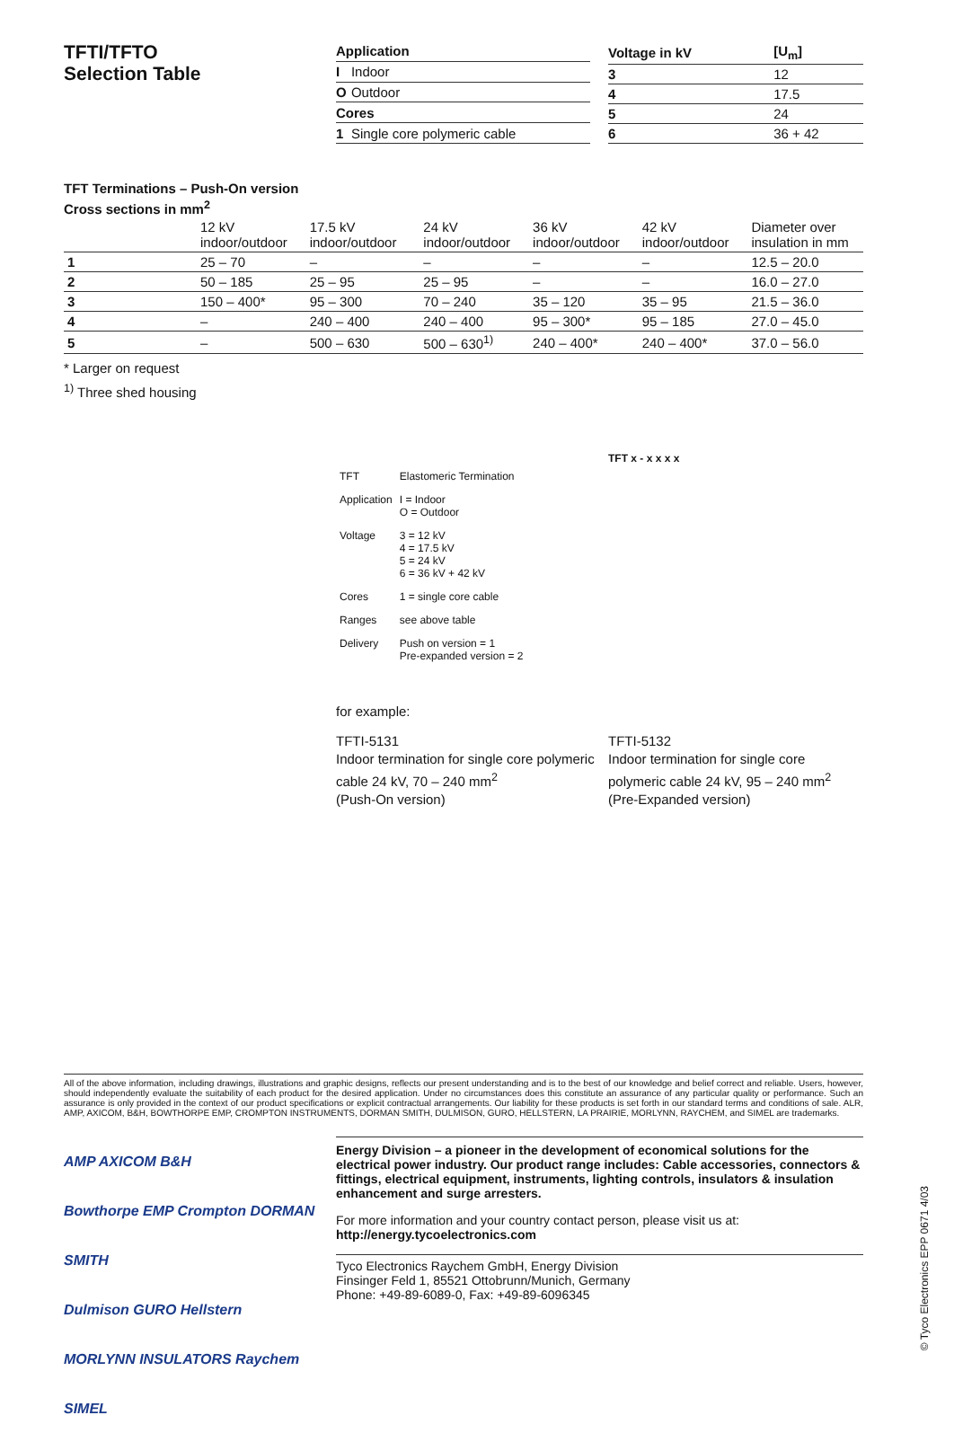TFTI/TFTO
Selection Table
| Application | |
| --- | --- |
| I | Indoor |
| O | Outdoor |
| Cores | |
| 1 | Single core polymeric cable |
| Voltage in kV | [U<sub>m</sub>] |
| --- | --- |
| 3 | 12 |
| 4 | 17.5 |
| 5 | 24 |
| 6 | 36 + 42 |
TFT Terminations – Push-On version
Cross sections in mm<sup>2</sup>
| | 12 kV indoor/outdoor | 17.5 kV indoor/outdoor | 24 kV indoor/outdoor | 36 kV indoor/outdoor | 42 kV indoor/outdoor | Diameter over insulation in mm |
| --- | --- | --- | --- | --- | --- | --- |
| 1 | 25 – 70 | – | – | – | – | 12.5 – 20.0 |
| 2 | 50 – 185 | 25 – 95 | 25 – 95 | – | – | 16.0 – 27.0 |
| 3 | 150 – 400* | 95 – 300 | 70 – 240 | 35 – 120 | 35 – 95 | 21.5 – 36.0 |
| 4 | – | 240 – 400 | 240 – 400 | 95 – 300* | 95 – 185 | 27.0 – 45.0 |
| 5 | – | 500 – 630 | 500 – 630<sup>1)</sup> | 240 – 400* | 240 – 400* | 37.0 – 56.0 |
* Larger on request
<sup>1)</sup> Three shed housing
TFT x - x x x x
| TFT | Elastomeric Termination |
| Application | I = Indoor O = Outdoor |
| Voltage | 3 = 12 kV 4 = 17.5 kV 5 = 24 kV 6 = 36 kV + 42 kV |
| Cores | 1 = single core cable |
| Ranges | see above table |
| Delivery | Push on version = 1 Pre-expanded version = 2 |
for example:
TFTI-5131
Indoor termination for single core polymeric cable 24 kV, 70 – 240 mm<sup>2</sup>
(Push-On version)
TFTI-5132
Indoor termination for single core polymeric cable 24 kV, 95 – 240 mm<sup>2</sup>
(Pre-Expanded version)
All of the above information, including drawings, illustrations and graphic designs, reflects our present understanding and is to the best of our knowledge and belief correct and reliable. Users, however, should independently evaluate the suitability of each product for the desired application. Under no circumstances does this constitute an assurance of any particular quality or performance. Such an assurance is only provided in the context of our product specifications or explicit contractual arrangements. Our liability for these products is set forth in our standard terms and conditions of sale. ALR, AMP, AXICOM, B&H, BOWTHORPE EMP, CROMPTON INSTRUMENTS, DORMAN SMITH, DULMISON, GURO, HELLSTERN, LA PRAIRIE, MORLYNN, RAYCHEM, and SIMEL are trademarks.
AMP AXICOM B&H
Bowthorpe EMP Crompton DORMAN SMITH
Dulmison GURO Hellstern
MORLYNN INSULATORS Raychem SIMEL
Energy Division – a pioneer in the development of economical solutions for the electrical power industry. Our product range includes: Cable accessories, connectors & fittings, electrical equipment, instruments, lighting controls, insulators & insulation enhancement and surge arresters.
For more information and your country contact person, please visit us at:
http://energy.tycoelectronics.com
Tyco Electronics Raychem GmbH, Energy Division
Finsinger Feld 1, 85521 Ottobrunn/Munich, Germany
Phone: +49-89-6089-0, Fax: +49-89-6096345
© Tyco Electronics EPP 0671 4/03